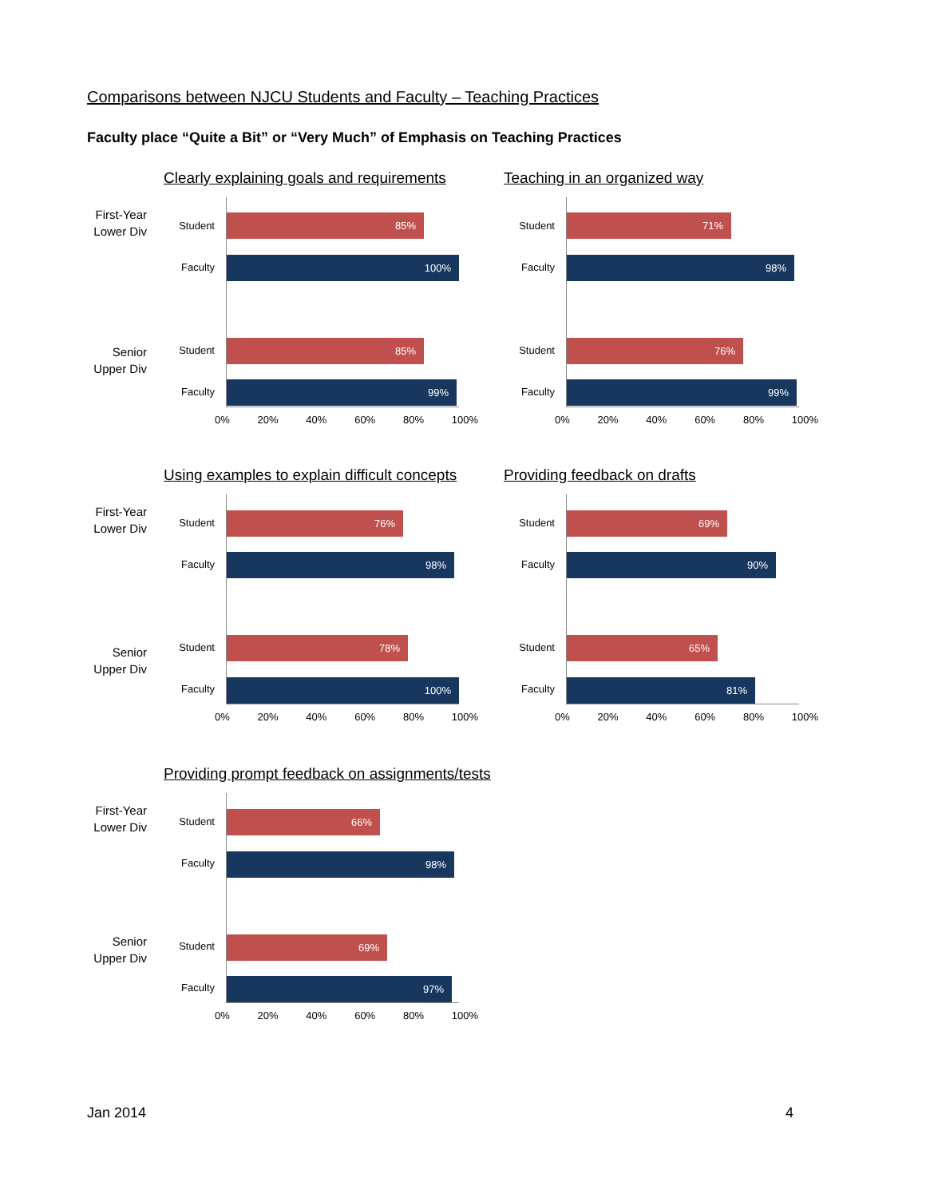Comparisons between NJCU Students and Faculty – Teaching Practices
Faculty place “Quite a Bit” or “Very Much” of Emphasis on Teaching Practices
Clearly explaining goals and requirements
First-Year Lower Div
Senior Upper Div
Student
85%
Faculty
100%
Student
85%
Faculty
99%
0% 20% 40% 60% 80% 100%
Teaching in an organized way
Student
71%
Faculty
98%
Student
76%
Faculty
99%
0% 20% 40% 60% 80% 100%
Using examples to explain difficult concepts
First-Year Lower Div
Senior Upper Div
Student
76%
Faculty
98%
Student
78%
Faculty 100%
0% 20% 40% 60% 80% 100%
Providing feedback on drafts
Student
69%
Faculty
90%
Student
65%
Faculty 81%
0% 20% 40% 60% 80% 100%
Providing prompt feedback on assignments/tests
First-Year Lower Div
Senior Upper Div
Student
66%
Faculty 98%
Student 69%
Faculty 97%
0% 20% 40% 60% 80% 100%
Jan 2014 4